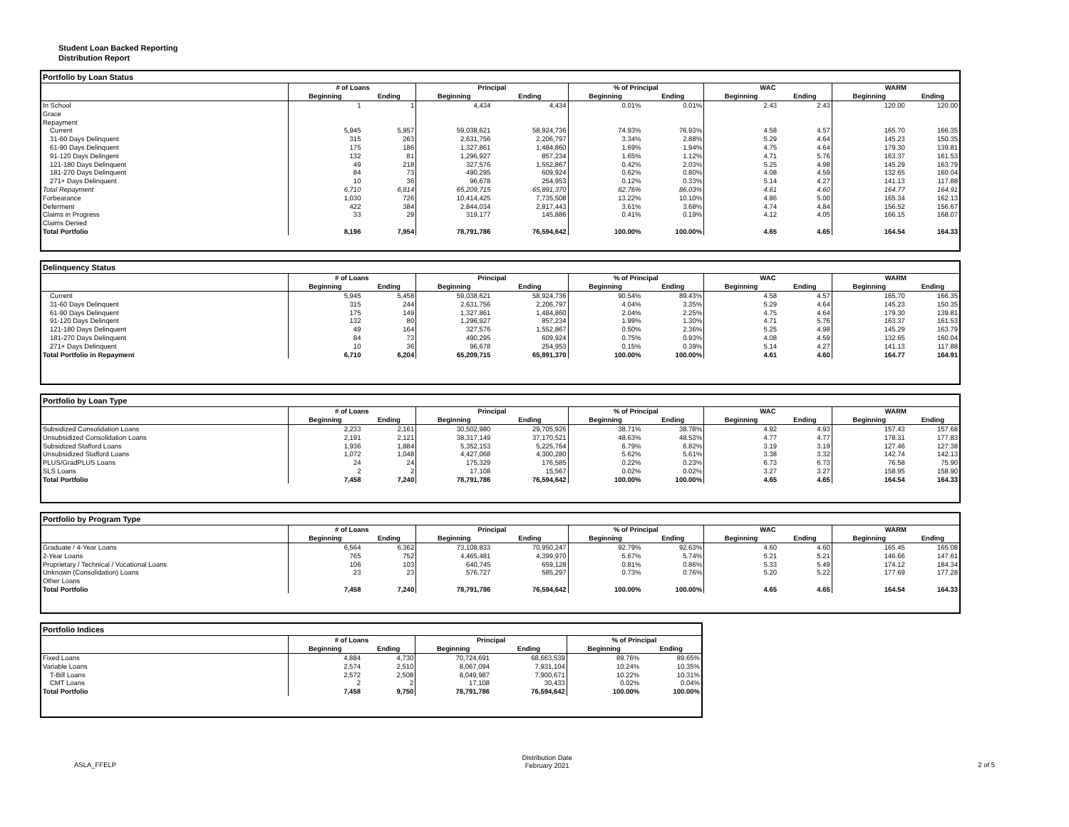Student Loan Backed Reporting
Distribution Report
Portfolio by Loan Status
| | # of Loans | | Principal | | % of Principal | | WAC | | WARM | |
| --- | --- | --- | --- | --- | --- | --- | --- | --- | --- | --- |
| | Beginning | Ending | Beginning | Ending | Beginning | Ending | Beginning | Ending | Beginning | Ending |
| In School | 1 | 1 | 4,434 | 4,434 | 0.01% | 0.01% | 2.43 | 2.43 | 120.00 | 120.00 |
| Grace | | | | | | | | | | |
| Repayment | | | | | | | | | | |
| Current | 5,945 | 5,957 | 59,038,621 | 58,924,736 | 74.93% | 76.93% | 4.58 | 4.57 | 165.70 | 166.35 |
| 31-60 Days Delinquent | 315 | 263 | 2,631,756 | 2,206,797 | 3.34% | 2.88% | 5.29 | 4.64 | 145.23 | 150.35 |
| 61-90 Days Delinquent | 175 | 186 | 1,327,861 | 1,484,860 | 1.69% | 1.94% | 4.75 | 4.64 | 179.30 | 139.81 |
| 91-120 Days Delingent | 132 | 81 | 1,296,927 | 857,234 | 1.65% | 1.12% | 4.71 | 5.76 | 163.37 | 161.53 |
| 121-180 Days Delinquent | 49 | 218 | 327,576 | 1,552,867 | 0.42% | 2.03% | 5.25 | 4.98 | 145.29 | 163.79 |
| 181-270 Days Delinquent | 84 | 73 | 490,295 | 609,924 | 0.62% | 0.80% | 4.08 | 4.59 | 132.65 | 160.04 |
| 271+ Days Delinquent | 10 | 36 | 96,678 | 254,953 | 0.12% | 0.33% | 5.14 | 4.27 | 141.13 | 117.88 |
| Total Repayment | 6,710 | 6,814 | 65,209,715 | 65,891,370 | 82.76% | 86.03% | 4.61 | 4.60 | 164.77 | 164.91 |
| Forbearance | 1,030 | 726 | 10,414,425 | 7,735,508 | 13.22% | 10.10% | 4.86 | 5.00 | 165.34 | 162.13 |
| Deferment | 422 | 384 | 2,844,034 | 2,817,443 | 3.61% | 3.68% | 4.74 | 4.84 | 156.52 | 156.67 |
| Claims in Progress | 33 | 29 | 319,177 | 145,886 | 0.41% | 0.19% | 4.12 | 4.05 | 166.15 | 168.07 |
| Claims Denied | | | | | | | | | | |
| Total Portfolio | 8,196 | 7,954 | 78,791,786 | 76,594,642 | 100.00% | 100.00% | 4.65 | 4.65 | 164.54 | 164.33 |
Delinquency Status
| | # of Loans | | Principal | | % of Principal | | WAC | | WARM | |
| --- | --- | --- | --- | --- | --- | --- | --- | --- | --- | --- |
| | Beginning | Ending | Beginning | Ending | Beginning | Ending | Beginning | Ending | Beginning | Ending |
| Current | 5,945 | 5,458 | 59,038,621 | 58,924,736 | 90.54% | 89.43% | 4.58 | 4.57 | 165.70 | 166.35 |
| 31-60 Days Delinquent | 315 | 244 | 2,631,756 | 2,206,797 | 4.04% | 3.35% | 5.29 | 4.64 | 145.23 | 150.35 |
| 61-90 Days Delinquent | 175 | 149 | 1,327,861 | 1,484,860 | 2.04% | 2.25% | 4.75 | 4.64 | 179.30 | 139.81 |
| 91-120 Days Delinqent | 132 | 80 | 1,296,927 | 857,234 | 1.99% | 1.30% | 4.71 | 5.76 | 163.37 | 161.53 |
| 121-180 Days Delinquent | 49 | 164 | 327,576 | 1,552,867 | 0.50% | 2.36% | 5.25 | 4.98 | 145.29 | 163.79 |
| 181-270 Days Delinquent | 84 | 73 | 490,295 | 609,924 | 0.75% | 0.93% | 4.08 | 4.59 | 132.65 | 160.04 |
| 271+ Days Delinquent | 10 | 36 | 96,678 | 254,953 | 0.15% | 0.39% | 5.14 | 4.27 | 141.13 | 117.88 |
| Total Portfolio in Repayment | 6,710 | 6,204 | 65,209,715 | 65,891,370 | 100.00% | 100.00% | 4.61 | 4.60 | 164.77 | 164.91 |
Portfolio by Loan Type
| | # of Loans | | Principal | | % of Principal | | WAC | | WARM | |
| --- | --- | --- | --- | --- | --- | --- | --- | --- | --- | --- |
| | Beginning | Ending | Beginning | Ending | Beginning | Ending | Beginning | Ending | Beginning | Ending |
| Subsidized Consolidation Loans | 2,233 | 2,161 | 30,502,980 | 29,705,926 | 38.71% | 38.78% | 4.92 | 4.93 | 157.43 | 157.68 |
| Unsubsidized Consolidation Loans | 2,191 | 2,121 | 38,317,149 | 37,170,521 | 48.63% | 48.53% | 4.77 | 4.77 | 178.31 | 177.83 |
| Subsidized Stafford Loans | 1,936 | 1,884 | 5,352,153 | 5,225,764 | 6.79% | 6.82% | 3.19 | 3.19 | 127.46 | 127.38 |
| Unsubsidized Stafford Loans | 1,072 | 1,048 | 4,427,068 | 4,300,280 | 5.62% | 5.61% | 3.38 | 3.32 | 142.74 | 142.13 |
| PLUS/GradPLUS Loans | 24 | 24 | 175,329 | 176,585 | 0.22% | 0.23% | 6.73 | 6.73 | 76.58 | 75.90 |
| SLS Loans | 2 | 2 | 17,108 | 15,567 | 0.02% | 0.02% | 3.27 | 3.27 | 158.95 | 158.90 |
| Total Portfolio | 7,458 | 7,240 | 78,791,786 | 76,594,642 | 100.00% | 100.00% | 4.65 | 4.65 | 164.54 | 164.33 |
Portfolio by Program Type
| | # of Loans | | Principal | | % of Principal | | WAC | | WARM | |
| --- | --- | --- | --- | --- | --- | --- | --- | --- | --- | --- |
| | Beginning | Ending | Beginning | Ending | Beginning | Ending | Beginning | Ending | Beginning | Ending |
| Graduate / 4-Year Loans | 6,564 | 6,362 | 73,108,833 | 70,950,247 | 92.79% | 92.63% | 4.60 | 4.60 | 165.45 | 165.08 |
| 2-Year Loans | 765 | 752 | 4,465,481 | 4,399,970 | 5.67% | 5.74% | 5.21 | 5.21 | 146.66 | 147.61 |
| Proprietary / Technical / Vocational Loans | 106 | 103 | 640,745 | 659,128 | 0.81% | 0.86% | 5.33 | 5.49 | 174.12 | 184.34 |
| Unknown (Consolidation) Loans | 23 | 23 | 576,727 | 585,297 | 0.73% | 0.76% | 5.20 | 5.22 | 177.69 | 177.28 |
| Other Loans | | | | | | | | | | |
| Total Portfolio | 7,458 | 7,240 | 78,791,786 | 76,594,642 | 100.00% | 100.00% | 4.65 | 4.65 | 164.54 | 164.33 |
Portfolio Indices
| | # of Loans | | Principal | | % of Principal | |
| --- | --- | --- | --- | --- | --- | --- |
| | Beginning | Ending | Beginning | Ending | Beginning | Ending |
| Fixed Loans | 4,884 | 4,730 | 70,724,691 | 68,663,539 | 89.76% | 89.65% |
| Variable Loans | 2,574 | 2,510 | 8,067,094 | 7,931,104 | 10.24% | 10.35% |
| T-Bill Loans | 2,572 | 2,508 | 8,049,987 | 7,900,671 | 10.22% | 10.31% |
| CMT Loans | 2 | 2 | 17,108 | 30,433 | 0.02% | 0.04% |
| Total Portfolio | 7,458 | 9,750 | 78,791,786 | 76,594,642 | 100.00% | 100.00% |
ASLA_FFELP Distribution Date
February 2021 2 of 5